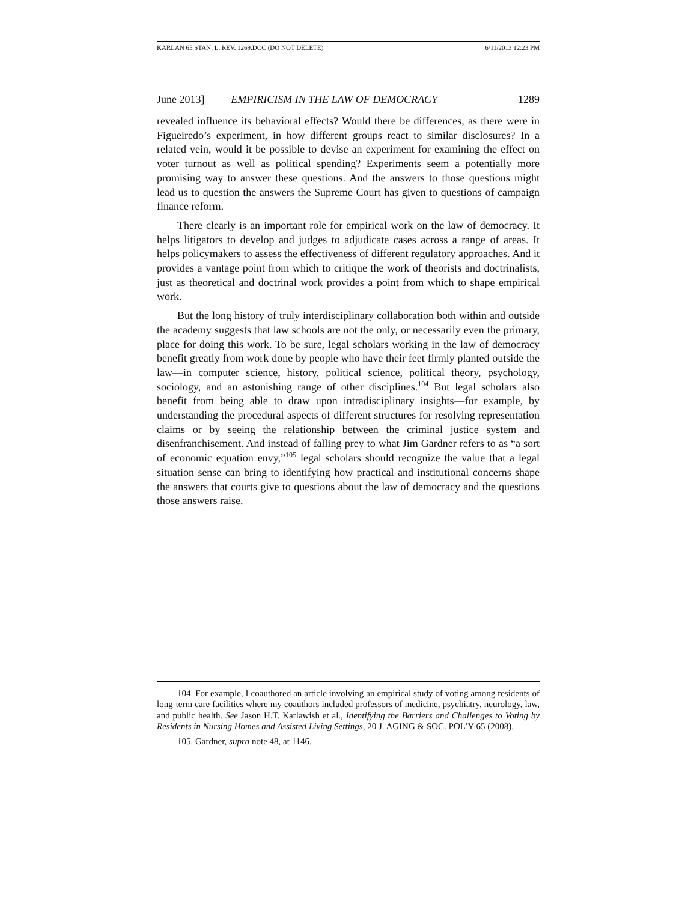KARLAN 65 STAN. L. REV. 1269.DOC (DO NOT DELETE) 6/11/2013 12:23 PM
June 2013] EMPIRICISM IN THE LAW OF DEMOCRACY 1289
revealed influence its behavioral effects? Would there be differences, as there were in Figueiredo’s experiment, in how different groups react to similar disclosures? In a related vein, would it be possible to devise an experiment for examining the effect on voter turnout as well as political spending? Experiments seem a potentially more promising way to answer these questions. And the answers to those questions might lead us to question the answers the Supreme Court has given to questions of campaign finance reform.
There clearly is an important role for empirical work on the law of democracy. It helps litigators to develop and judges to adjudicate cases across a range of areas. It helps policymakers to assess the effectiveness of different regulatory approaches. And it provides a vantage point from which to critique the work of theorists and doctrinalists, just as theoretical and doctrinal work provides a point from which to shape empirical work.
But the long history of truly interdisciplinary collaboration both within and outside the academy suggests that law schools are not the only, or necessarily even the primary, place for doing this work. To be sure, legal scholars working in the law of democracy benefit greatly from work done by people who have their feet firmly planted outside the law—in computer science, history, political science, political theory, psychology, sociology, and an astonishing range of other disciplines.<sup>104</sup> But legal scholars also benefit from being able to draw upon intradisciplinary insights—for example, by understanding the procedural aspects of different structures for resolving representation claims or by seeing the relationship between the criminal justice system and disenfranchisement. And instead of falling prey to what Jim Gardner refers to as “a sort of economic equation envy,”<sup>105</sup> legal scholars should recognize the value that a legal situation sense can bring to identifying how practical and institutional concerns shape the answers that courts give to questions about the law of democracy and the questions those answers raise.
104. For example, I coauthored an article involving an empirical study of voting among residents of long-term care facilities where my coauthors included professors of medicine, psychiatry, neurology, law, and public health. See Jason H.T. Karlawish et al., Identifying the Barriers and Challenges to Voting by Residents in Nursing Homes and Assisted Living Settings, 20 J. AGING & SOC. POL’Y 65 (2008).
105. Gardner, supra note 48, at 1146.